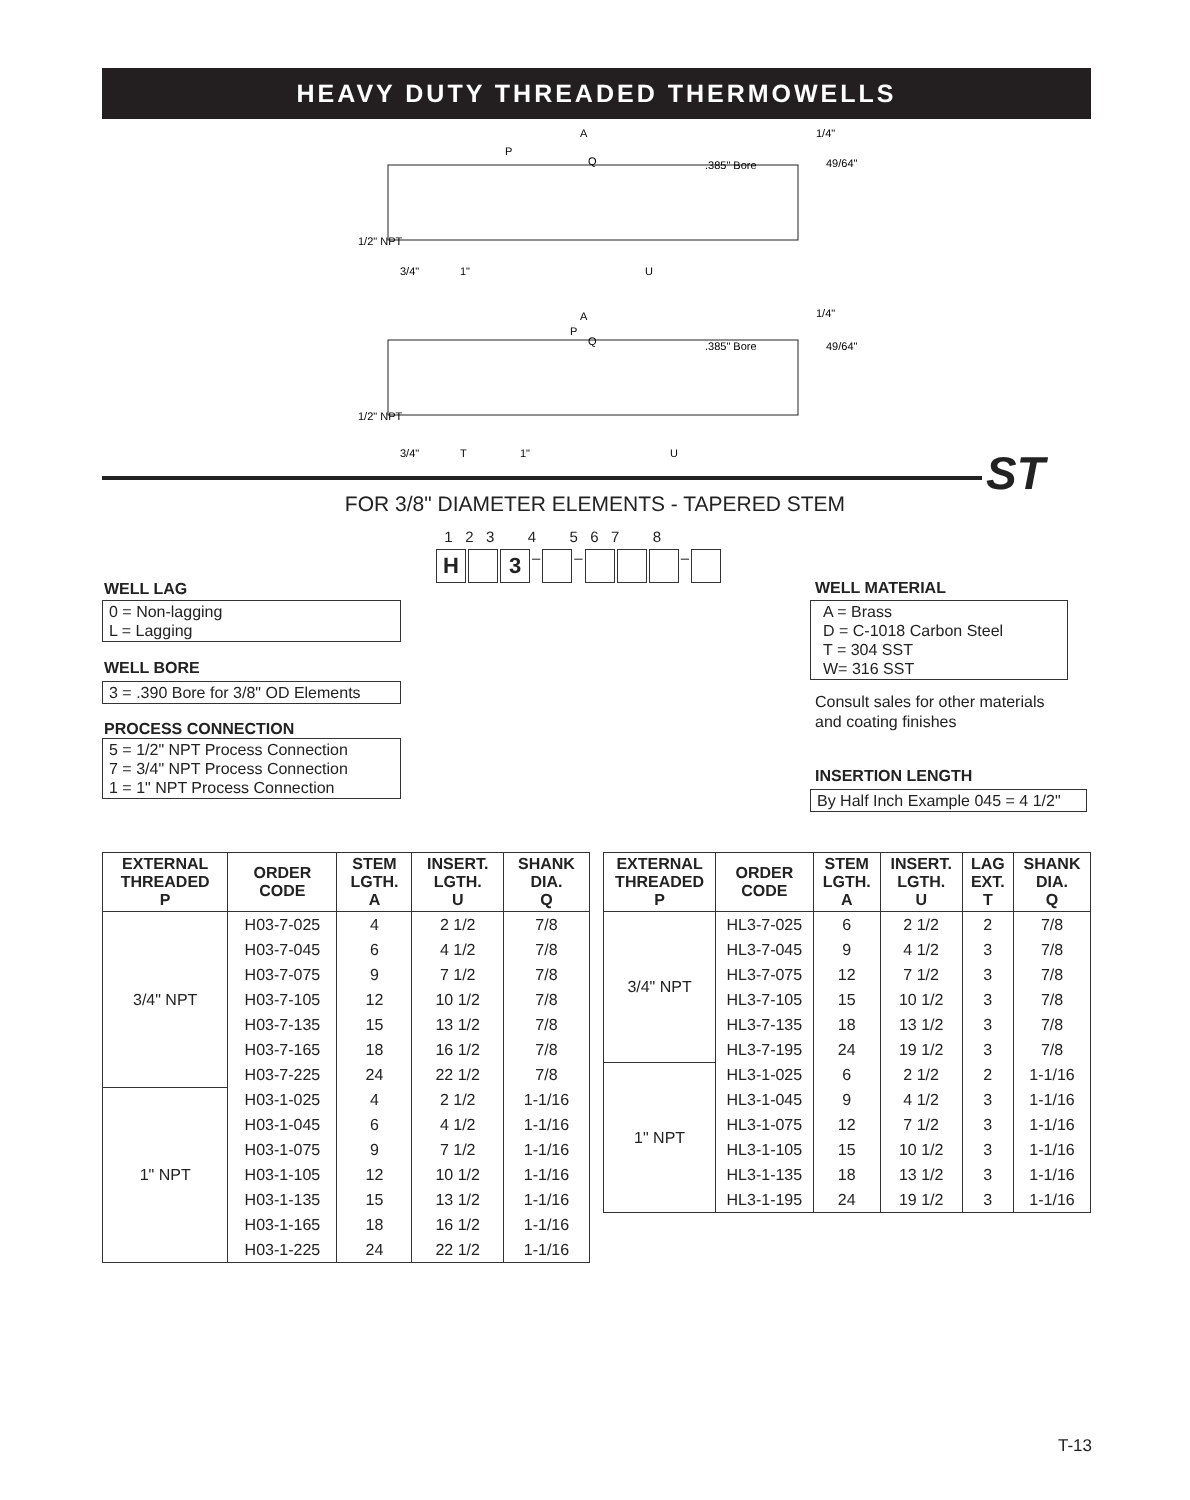HEAVY DUTY THREADED THERMOWELLS
A
P
Q
.385" Bore
1/4"
49/64"
1/2" NPT
3/4"
1"
U
A
P
Q
.385" Bore
1/4"
49/64"
1/2" NPT
3/4"
T
1"
U
ST
FOR 3/8" DIAMETER ELEMENTS - TAPERED STEM
1 2 3 4 5 6 7 8
H 3 – – –
WELL LAG
0 = Non-lagging
L = Lagging
WELL BORE
3 = .390 Bore for 3/8" OD Elements
PROCESS CONNECTION
5 = 1/2" NPT Process Connection
7 = 3/4" NPT Process Connection
1 = 1" NPT Process Connection
WELL MATERIAL
A = Brass
D = C-1018 Carbon Steel
T = 304 SST
W= 316 SST
Consult sales for other materials
and coating finishes
INSERTION LENGTH
By Half Inch Example 045 = 4 1/2"
| EXTERNAL THREADED P | ORDER CODE | STEM LGTH. A | INSERT. LGTH. U | SHANK DIA. Q |
| --- | --- | --- | --- | --- |
| 3/4" NPT | H03-7-025 | 4 | 2 1/2 | 7/8 |
| | H03-7-045 | 6 | 4 1/2 | 7/8 |
| | H03-7-075 | 9 | 7 1/2 | 7/8 |
| | H03-7-105 | 12 | 10 1/2 | 7/8 |
| | H03-7-135 | 15 | 13 1/2 | 7/8 |
| | H03-7-165 | 18 | 16 1/2 | 7/8 |
| | H03-7-225 | 24 | 22 1/2 | 7/8 |
| 1" NPT | H03-1-025 | 4 | 2 1/2 | 1-1/16 |
| | H03-1-045 | 6 | 4 1/2 | 1-1/16 |
| | H03-1-075 | 9 | 7 1/2 | 1-1/16 |
| | H03-1-105 | 12 | 10 1/2 | 1-1/16 |
| | H03-1-135 | 15 | 13 1/2 | 1-1/16 |
| | H03-1-165 | 18 | 16 1/2 | 1-1/16 |
| | H03-1-225 | 24 | 22 1/2 | 1-1/16 |
| EXTERNAL THREADED P | ORDER CODE | STEM LGTH. A | INSERT. LGTH. U | LAG EXT. T | SHANK DIA. Q |
| --- | --- | --- | --- | --- | --- |
| 3/4" NPT | HL3-7-025 | 6 | 2 1/2 | 2 | 7/8 |
| | HL3-7-045 | 9 | 4 1/2 | 3 | 7/8 |
| | HL3-7-075 | 12 | 7 1/2 | 3 | 7/8 |
| | HL3-7-105 | 15 | 10 1/2 | 3 | 7/8 |
| | HL3-7-135 | 18 | 13 1/2 | 3 | 7/8 |
| | HL3-7-195 | 24 | 19 1/2 | 3 | 7/8 |
| 1" NPT | HL3-1-025 | 6 | 2 1/2 | 2 | 1-1/16 |
| | HL3-1-045 | 9 | 4 1/2 | 3 | 1-1/16 |
| | HL3-1-075 | 12 | 7 1/2 | 3 | 1-1/16 |
| | HL3-1-105 | 15 | 10 1/2 | 3 | 1-1/16 |
| | HL3-1-135 | 18 | 13 1/2 | 3 | 1-1/16 |
| | HL3-1-195 | 24 | 19 1/2 | 3 | 1-1/16 |
T-13